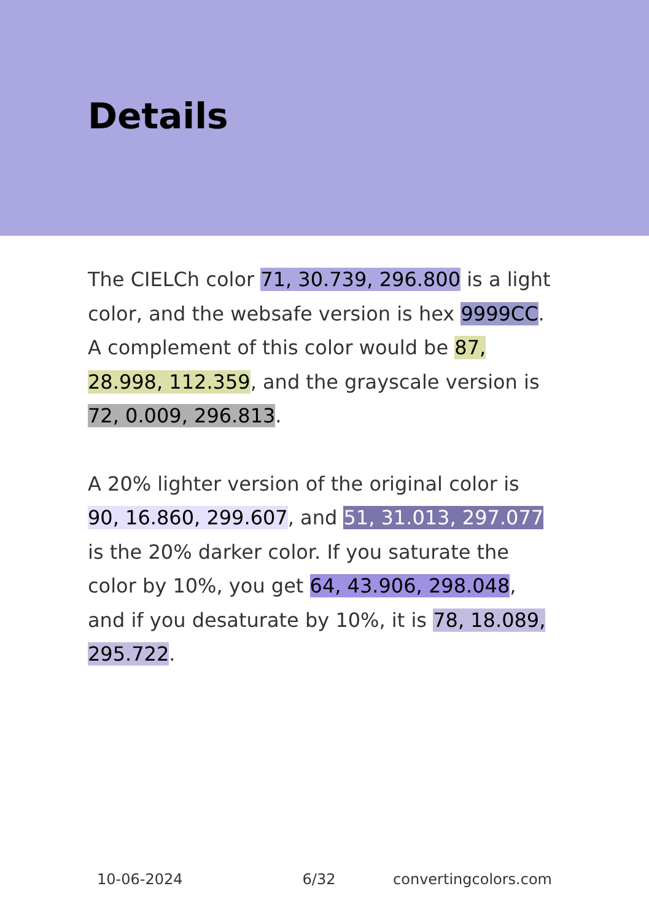Details
The CIELCh color 71, 30.739, 296.800 is a light color, and the websafe version is hex 9999CC. A complement of this color would be 87, 28.998, 112.359, and the grayscale version is 72, 0.009, 296.813.
A 20% lighter version of the original color is 90, 16.860, 299.607, and 51, 31.013, 297.077 is the 20% darker color. If you saturate the color by 10%, you get 64, 43.906, 298.048, and if you desaturate by 10%, it is 78, 18.089, 295.722.
10-06-2024 6/32 convertingcolors.com